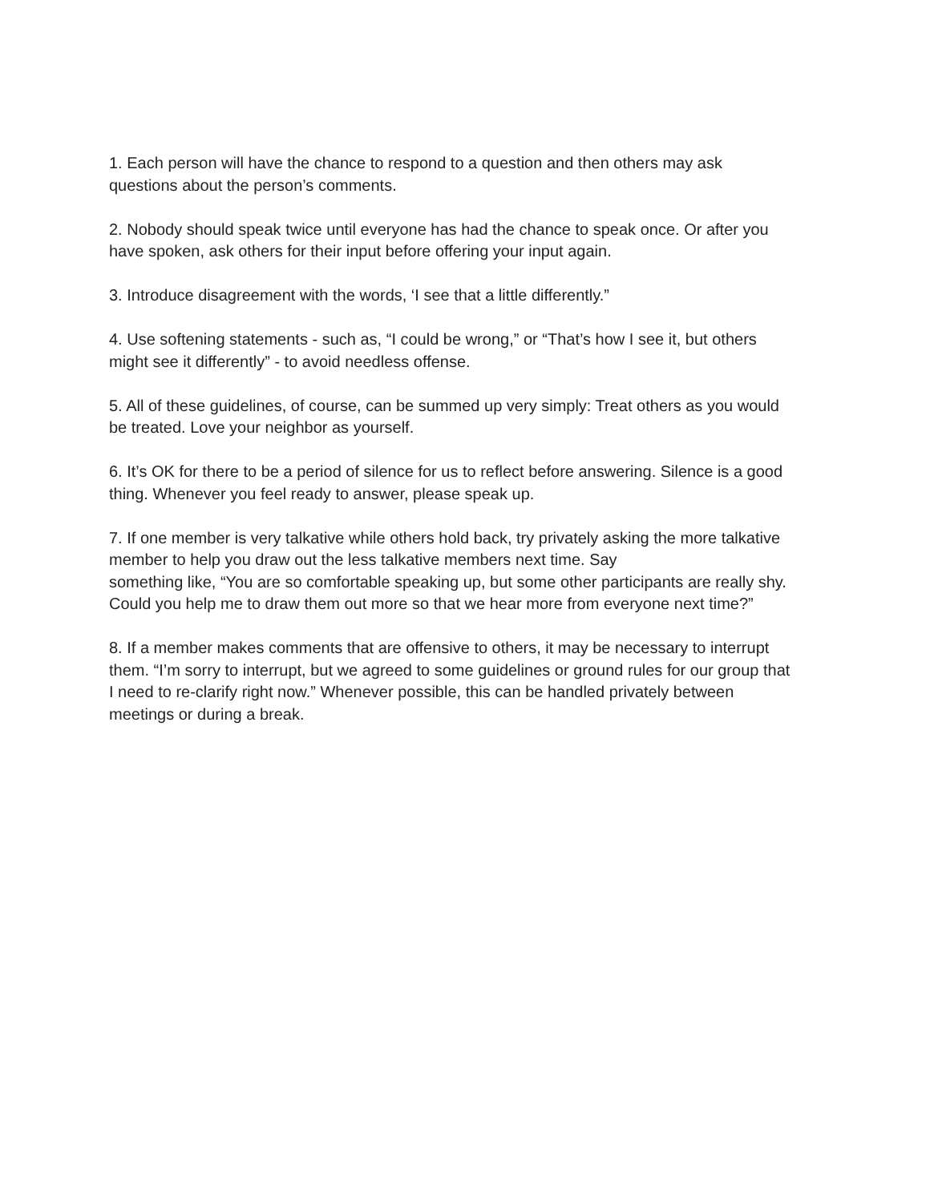1. Each person will have the chance to respond to a question and then others may ask
questions about the person’s comments.
2. Nobody should speak twice until everyone has had the chance to speak once. Or after you
have spoken, ask others for their input before offering your input again.
3. Introduce disagreement with the words, ‘I see that a little differently.”
4. Use softening statements - such as, “I could be wrong,” or “That’s how I see it, but others
might see it differently” - to avoid needless offense.
5. All of these guidelines, of course, can be summed up very simply: Treat others as you would
be treated. Love your neighbor as yourself.
6. It’s OK for there to be a period of silence for us to reflect before answering. Silence is a good
thing. Whenever you feel ready to answer, please speak up.
7. If one member is very talkative while others hold back, try privately asking the more talkative
member to help you draw out the less talkative members next time. Say
something like, “You are so comfortable speaking up, but some other participants are really shy.
Could you help me to draw them out more so that we hear more from everyone next time?”
8. If a member makes comments that are offensive to others, it may be necessary to interrupt
them. “I’m sorry to interrupt, but we agreed to some guidelines or ground rules for our group that
I need to re-clarify right now.” Whenever possible, this can be handled privately between
meetings or during a break.